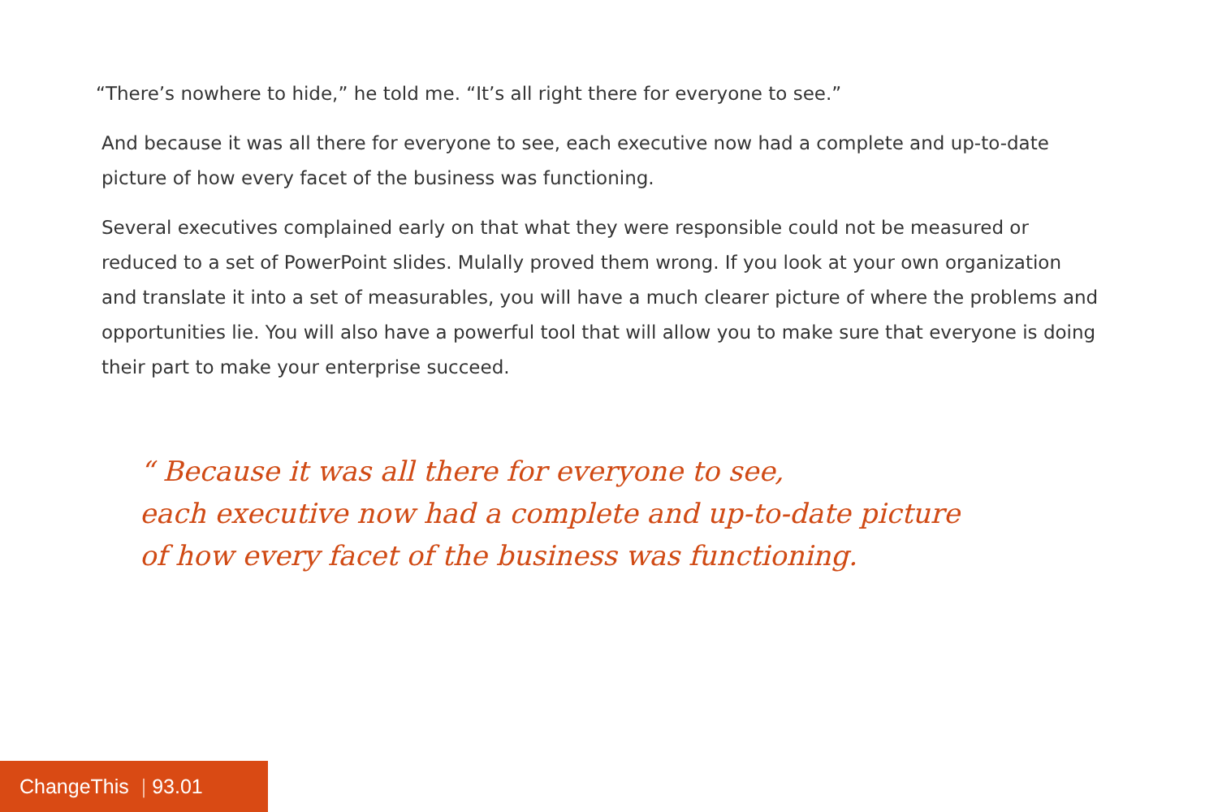“There’s nowhere to hide,” he told me. “It’s all right there for everyone to see.”
And because it was all there for everyone to see, each executive now had a complete and up-to-date picture of how every facet of the business was functioning.
Several executives complained early on that what they were responsible could not be measured or reduced to a set of PowerPoint slides. Mulally proved them wrong. If you look at your own organization and translate it into a set of measurables, you will have a much clearer picture of where the problems and opportunities lie. You will also have a powerful tool that will allow you to make sure that everyone is doing their part to make your enterprise succeed.
“ Because it was all there for everyone to see,
each executive now had a complete and up-to-date picture
of how every facet of the business was functioning.
ChangeThis | 93.01